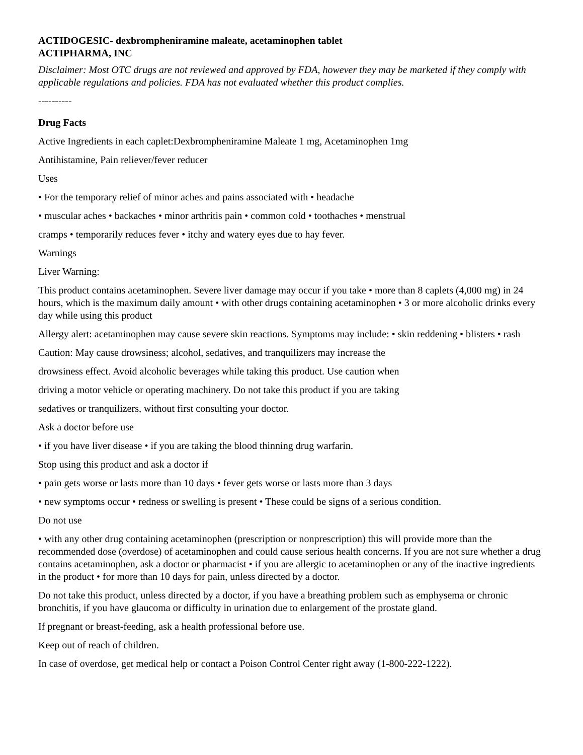ACTIDOGESIC- dexbrompheniramine maleate, acetaminophen tablet
ACTIPHARMA, INC
Disclaimer: Most OTC drugs are not reviewed and approved by FDA, however they may be marketed if they comply with applicable regulations and policies. FDA has not evaluated whether this product complies.
----------
Drug Facts
Active Ingredients in each caplet:Dexbrompheniramine Maleate 1 mg, Acetaminophen 1mg
Antihistamine, Pain reliever/fever reducer
Uses
• For the temporary relief of minor aches and pains associated with • headache
• muscular aches • backaches • minor arthritis pain • common cold • toothaches • menstrual
cramps • temporarily reduces fever • itchy and watery eyes due to hay fever.
Warnings
Liver Warning:
This product contains acetaminophen. Severe liver damage may occur if you take • more than 8 caplets (4,000 mg) in 24 hours, which is the maximum daily amount • with other drugs containing acetaminophen • 3 or more alcoholic drinks every day while using this product
Allergy alert: acetaminophen may cause severe skin reactions. Symptoms may include: • skin reddening • blisters • rash
Caution: May cause drowsiness; alcohol, sedatives, and tranquilizers may increase the
drowsiness effect. Avoid alcoholic beverages while taking this product. Use caution when
driving a motor vehicle or operating machinery. Do not take this product if you are taking
sedatives or tranquilizers, without first consulting your doctor.
Ask a doctor before use
• if you have liver disease • if you are taking the blood thinning drug warfarin.
Stop using this product and ask a doctor if
• pain gets worse or lasts more than 10 days • fever gets worse or lasts more than 3 days
• new symptoms occur • redness or swelling is present • These could be signs of a serious condition.
Do not use
• with any other drug containing acetaminophen (prescription or nonprescription) this will provide more than the recommended dose (overdose) of acetaminophen and could cause serious health concerns. If you are not sure whether a drug contains acetaminophen, ask a doctor or pharmacist • if you are allergic to acetaminophen or any of the inactive ingredients in the product • for more than 10 days for pain, unless directed by a doctor.
Do not take this product, unless directed by a doctor, if you have a breathing problem such as emphysema or chronic bronchitis, if you have glaucoma or difficulty in urination due to enlargement of the prostate gland.
If pregnant or breast-feeding, ask a health professional before use.
Keep out of reach of children.
In case of overdose, get medical help or contact a Poison Control Center right away (1-800-222-1222).